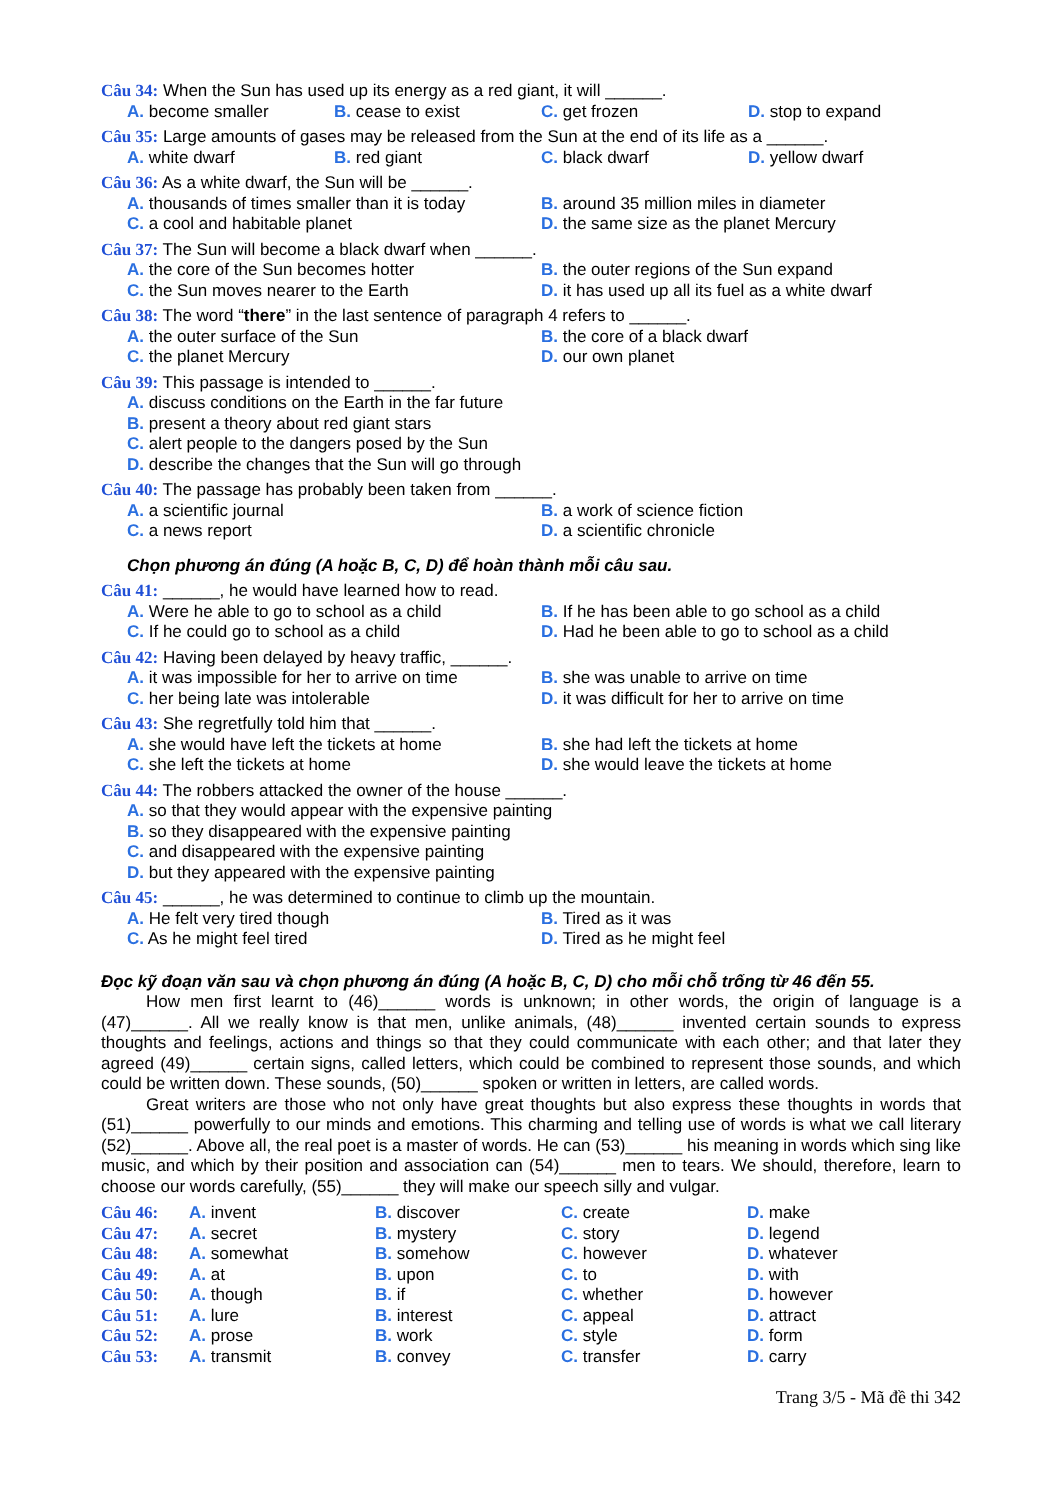Câu 34: When the Sun has used up its energy as a red giant, it will ______.
A. become smaller B. cease to exist C. get frozen D. stop to expand
Câu 35: Large amounts of gases may be released from the Sun at the end of its life as a ______.
A. white dwarf B. red giant C. black dwarf D. yellow dwarf
Câu 36: As a white dwarf, the Sun will be ______.
A. thousands of times smaller than it is today B. around 35 million miles in diameter C. a cool and habitable planet D. the same size as the planet Mercury
Câu 37: The Sun will become a black dwarf when ______.
A. the core of the Sun becomes hotter B. the outer regions of the Sun expand C. the Sun moves nearer to the Earth D. it has used up all its fuel as a white dwarf
Câu 38: The word “there” in the last sentence of paragraph 4 refers to ______.
A. the outer surface of the Sun B. the core of a black dwarf C. the planet Mercury D. our own planet
Câu 39: This passage is intended to ______.
A. discuss conditions on the Earth in the far future
B. present a theory about red giant stars
C. alert people to the dangers posed by the Sun
D. describe the changes that the Sun will go through
Câu 40: The passage has probably been taken from ______.
A. a scientific journal B. a work of science fiction C. a news report D. a scientific chronicle
Chọn phương án đúng (A hoặc B, C, D) để hoàn thành mỗi câu sau.
Câu 41: ______, he would have learned how to read.
A. Were he able to go to school as a child B. If he has been able to go school as a child C. If he could go to school as a child D. Had he been able to go to school as a child
Câu 42: Having been delayed by heavy traffic, ______.
A. it was impossible for her to arrive on time B. she was unable to arrive on time C. her being late was intolerable D. it was difficult for her to arrive on time
Câu 43: She regretfully told him that ______.
A. she would have left the tickets at home B. she had left the tickets at home C. she left the tickets at home D. she would leave the tickets at home
Câu 44: The robbers attacked the owner of the house ______.
A. so that they would appear with the expensive painting
B. so they disappeared with the expensive painting
C. and disappeared with the expensive painting
D. but they appeared with the expensive painting
Câu 45: ______, he was determined to continue to climb up the mountain.
A. He felt very tired though B. Tired as it was C. As he might feel tired D. Tired as he might feel
Đọc kỹ đoạn văn sau và chọn phương án đúng (A hoặc B, C, D) cho mỗi chỗ trống từ 46 đến 55.
How men first learnt to (46)______ words is unknown; in other words, the origin of language is a (47)______. All we really know is that men, unlike animals, (48)______ invented certain sounds to express thoughts and feelings, actions and things so that they could communicate with each other; and that later they agreed (49)______ certain signs, called letters, which could be combined to represent those sounds, and which could be written down. These sounds, (50)______ spoken or written in letters, are called words.
Great writers are those who not only have great thoughts but also express these thoughts in words that (51)______ powerfully to our minds and emotions. This charming and telling use of words is what we call literary (52)______. Above all, the real poet is a master of words. He can (53)______ his meaning in words which sing like music, and which by their position and association can (54)______ men to tears. We should, therefore, learn to choose our words carefully, (55)______ they will make our speech silly and vulgar.
Câu 46: A. invent B. discover C. create D. make Câu 47: A. secret B. mystery C. story D. legend Câu 48: A. somewhat B. somehow C. however D. whatever Câu 49: A. at B. upon C. to D. with Câu 50: A. though B. if C. whether D. however Câu 51: A. lure B. interest C. appeal D. attract Câu 52: A. prose B. work C. style D. form Câu 53: A. transmit B. convey C. transfer D. carry
Trang 3/5 - Mã đề thi 342